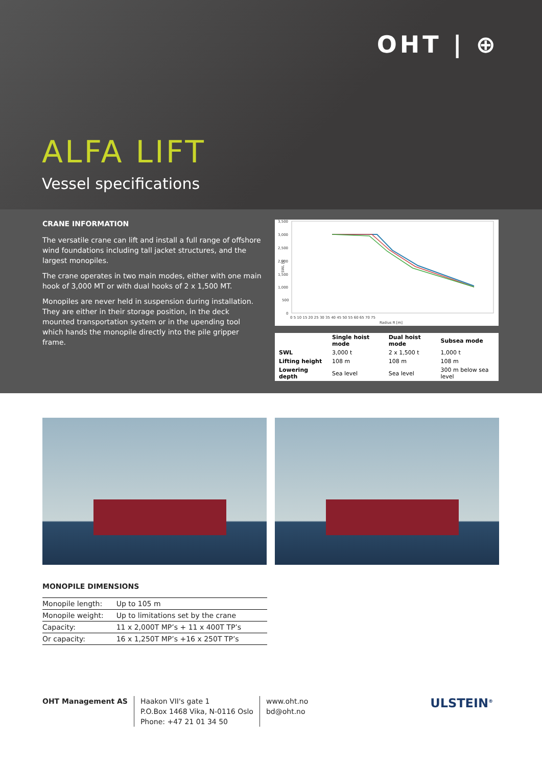OHT | ⊕
ALFA LIFT
Vessel specifications
CRANE INFORMATION
The versatile crane can lift and install a full range of offshore wind foundations including tall jacket structures, and the largest monopiles.
The crane operates in two main modes, either with one main hook of 3,000 MT or with dual hooks of 2 x 1,500 MT.
Monopiles are never held in suspension during installation. They are either in their storage position, in the deck mounted transportation system or in the upending tool which hands the monopile directly into the pile gripper frame.
3,500
3,000
2,500
2,000
1,500
1,000
500
0
SWL [t]
0 5 10 15 20 25 30 35 40 45 50 55 60 65 70 75
Radius R [m]
| | Single hoist mode | Dual hoist mode | Subsea mode |
| --- | --- | --- | --- |
| SWL | 3,000 t | 2 x 1,500 t | 1,000 t |
| Lifting height | 108 m | 108 m | 108 m |
| Lowering depth | Sea level | Sea level | 300 m below sea level |
MONOPILE DIMENSIONS
| Monopile length: | Up to 105 m |
| Monopile weight: | Up to limitations set by the crane |
| Capacity: | 11 x 2,000T MP’s + 11 x 400T TP’s |
| Or capacity: | 16 x 1,250T MP’s +16 x 250T TP’s |
OHT Management AS Haakon VII's gate 1
P.O.Box 1468 Vika, N-0116 Oslo
Phone: +47 21 01 34 50
www.oht.no
bd@oht.no
ULSTEIN<sup>®</sup>